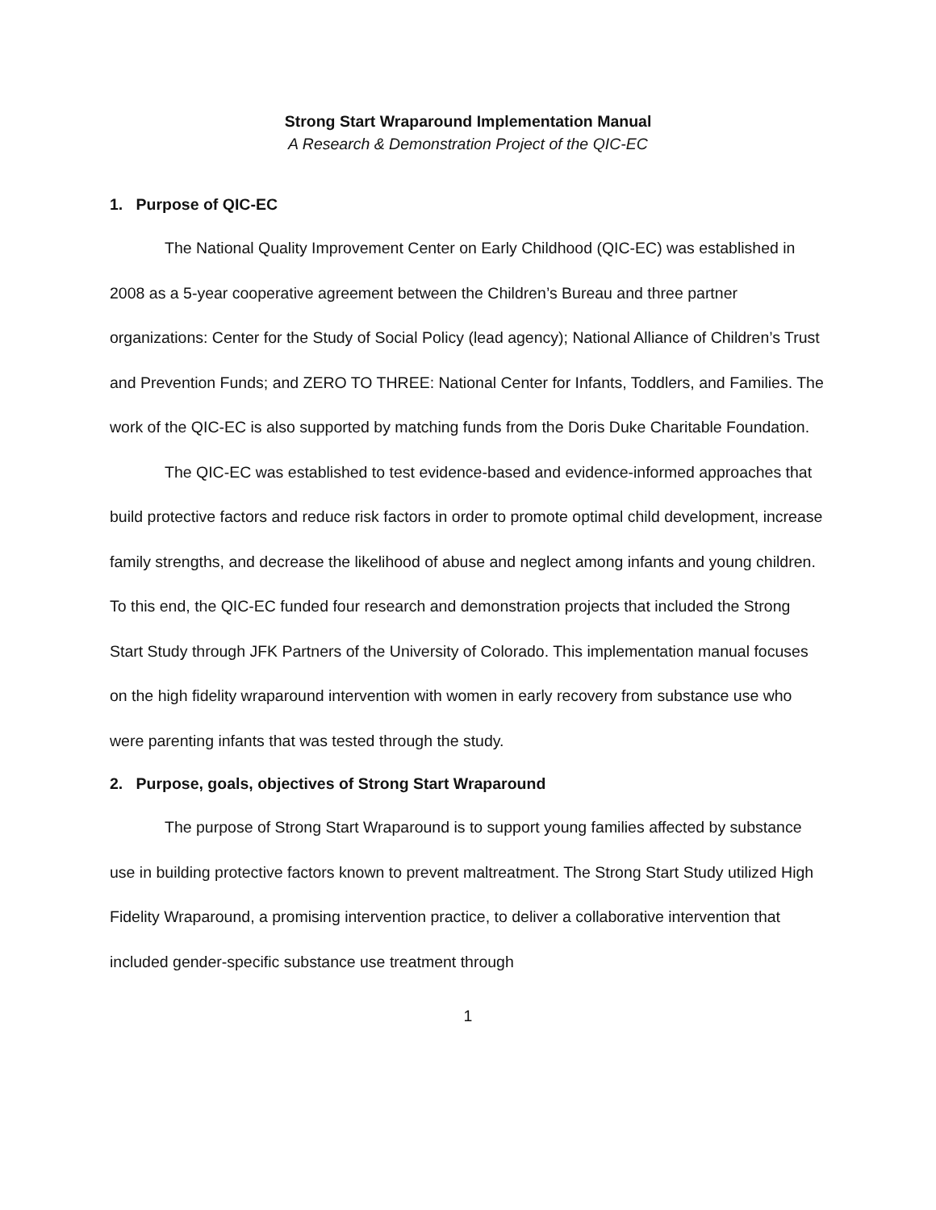Strong Start Wraparound Implementation Manual
A Research & Demonstration Project of the QIC-EC
1. Purpose of QIC-EC
The National Quality Improvement Center on Early Childhood (QIC-EC) was established in 2008 as a 5-year cooperative agreement between the Children’s Bureau and three partner organizations: Center for the Study of Social Policy (lead agency); National Alliance of Children’s Trust and Prevention Funds; and ZERO TO THREE: National Center for Infants, Toddlers, and Families. The work of the QIC-EC is also supported by matching funds from the Doris Duke Charitable Foundation.
The QIC-EC was established to test evidence-based and evidence-informed approaches that build protective factors and reduce risk factors in order to promote optimal child development, increase family strengths, and decrease the likelihood of abuse and neglect among infants and young children. To this end, the QIC-EC funded four research and demonstration projects that included the Strong Start Study through JFK Partners of the University of Colorado. This implementation manual focuses on the high fidelity wraparound intervention with women in early recovery from substance use who were parenting infants that was tested through the study.
2. Purpose, goals, objectives of Strong Start Wraparound
The purpose of Strong Start Wraparound is to support young families affected by substance use in building protective factors known to prevent maltreatment. The Strong Start Study utilized High Fidelity Wraparound, a promising intervention practice, to deliver a collaborative intervention that included gender-specific substance use treatment through
1